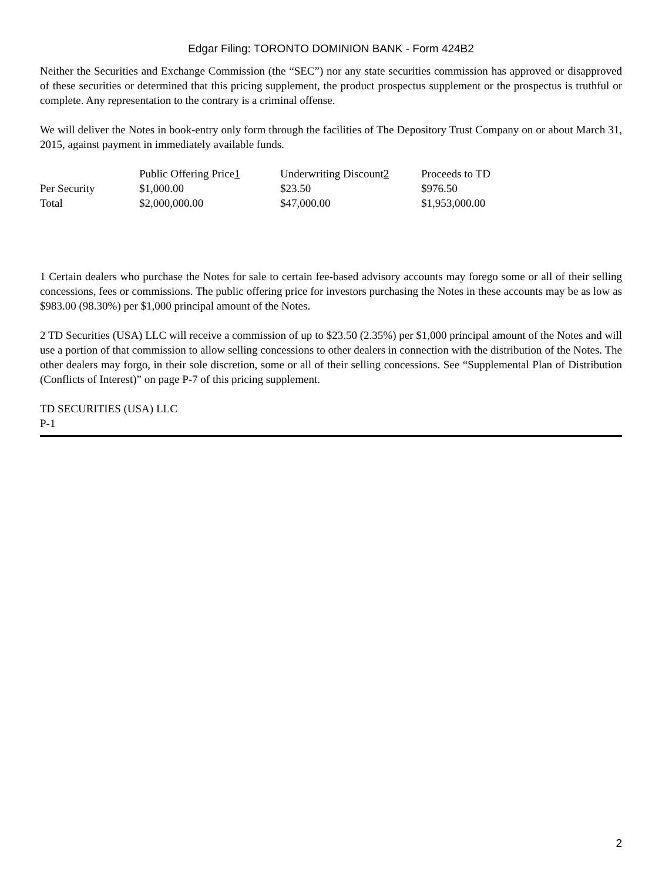Edgar Filing: TORONTO DOMINION BANK - Form 424B2
Neither the Securities and Exchange Commission (the “SEC”) nor any state securities commission has approved or disapproved of these securities or determined that this pricing supplement, the product prospectus supplement or the prospectus is truthful or complete. Any representation to the contrary is a criminal offense.
We will deliver the Notes in book-entry only form through the facilities of The Depository Trust Company on or about March 31, 2015, against payment in immediately available funds.
| | Public Offering Price 1 | Underwriting Discount 2 | Proceeds to TD |
| Per Security | $1,000.00 | $23.50 | $976.50 |
| Total | $2,000,000.00 | $47,000.00 | $1,953,000.00 |
1 Certain dealers who purchase the Notes for sale to certain fee-based advisory accounts may forego some or all of their selling concessions, fees or commissions. The public offering price for investors purchasing the Notes in these accounts may be as low as $983.00 (98.30%) per $1,000 principal amount of the Notes.
2 TD Securities (USA) LLC will receive a commission of up to $23.50 (2.35%) per $1,000 principal amount of the Notes and will use a portion of that commission to allow selling concessions to other dealers in connection with the distribution of the Notes. The other dealers may forgo, in their sole discretion, some or all of their selling concessions. See “Supplemental Plan of Distribution (Conflicts of Interest)” on page P-7 of this pricing supplement.
TD SECURITIES (USA) LLC
P-1
2